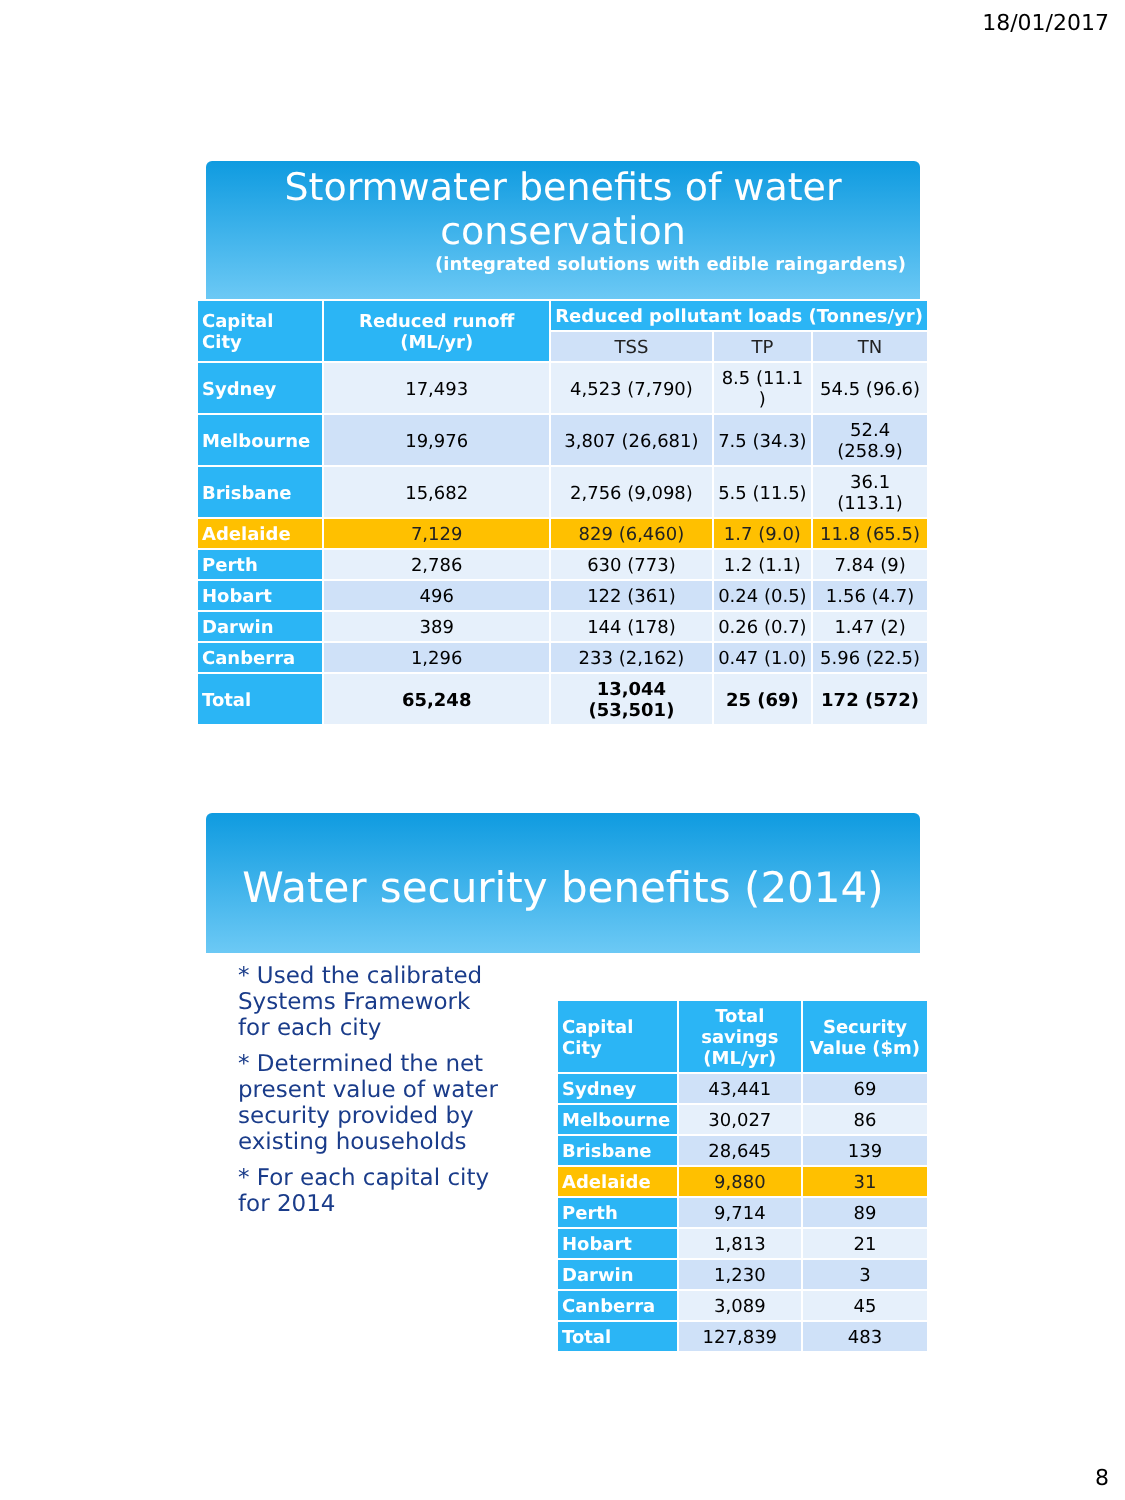18/01/2017
Stormwater benefits of water conservation
(integrated solutions with edible raingardens)
| Capital City | Reduced runoff (ML/yr) | Reduced pollutant loads (Tonnes/yr) | | |
| --- | --- | --- | --- | --- |
| | | TSS | TP | TN |
| Sydney | 17,493 | 4,523 (7,790) | 8.5 (11.1 ) | 54.5 (96.6) |
| Melbourne | 19,976 | 3,807 (26,681) | 7.5 (34.3) | 52.4 (258.9) |
| Brisbane | 15,682 | 2,756 (9,098) | 5.5 (11.5) | 36.1 (113.1) |
| Adelaide | 7,129 | 829 (6,460) | 1.7 (9.0) | 11.8 (65.5) |
| Perth | 2,786 | 630 (773) | 1.2 (1.1) | 7.84 (9) |
| Hobart | 496 | 122 (361) | 0.24 (0.5) | 1.56 (4.7) |
| Darwin | 389 | 144 (178) | 0.26 (0.7) | 1.47 (2) |
| Canberra | 1,296 | 233 (2,162) | 0.47 (1.0) | 5.96 (22.5) |
| Total | 65,248 | 13,044 (53,501) | 25 (69) | 172 (572) |
Water security benefits (2014)
* Used the calibrated Systems Framework for each city
* Determined the net present value of water security provided by existing households
* For each capital city for 2014
| Capital City | Total savings (ML/yr) | Security Value ($m) |
| --- | --- | --- |
| Sydney | 43,441 | 69 |
| Melbourne | 30,027 | 86 |
| Brisbane | 28,645 | 139 |
| Adelaide | 9,880 | 31 |
| Perth | 9,714 | 89 |
| Hobart | 1,813 | 21 |
| Darwin | 1,230 | 3 |
| Canberra | 3,089 | 45 |
| Total | 127,839 | 483 |
8